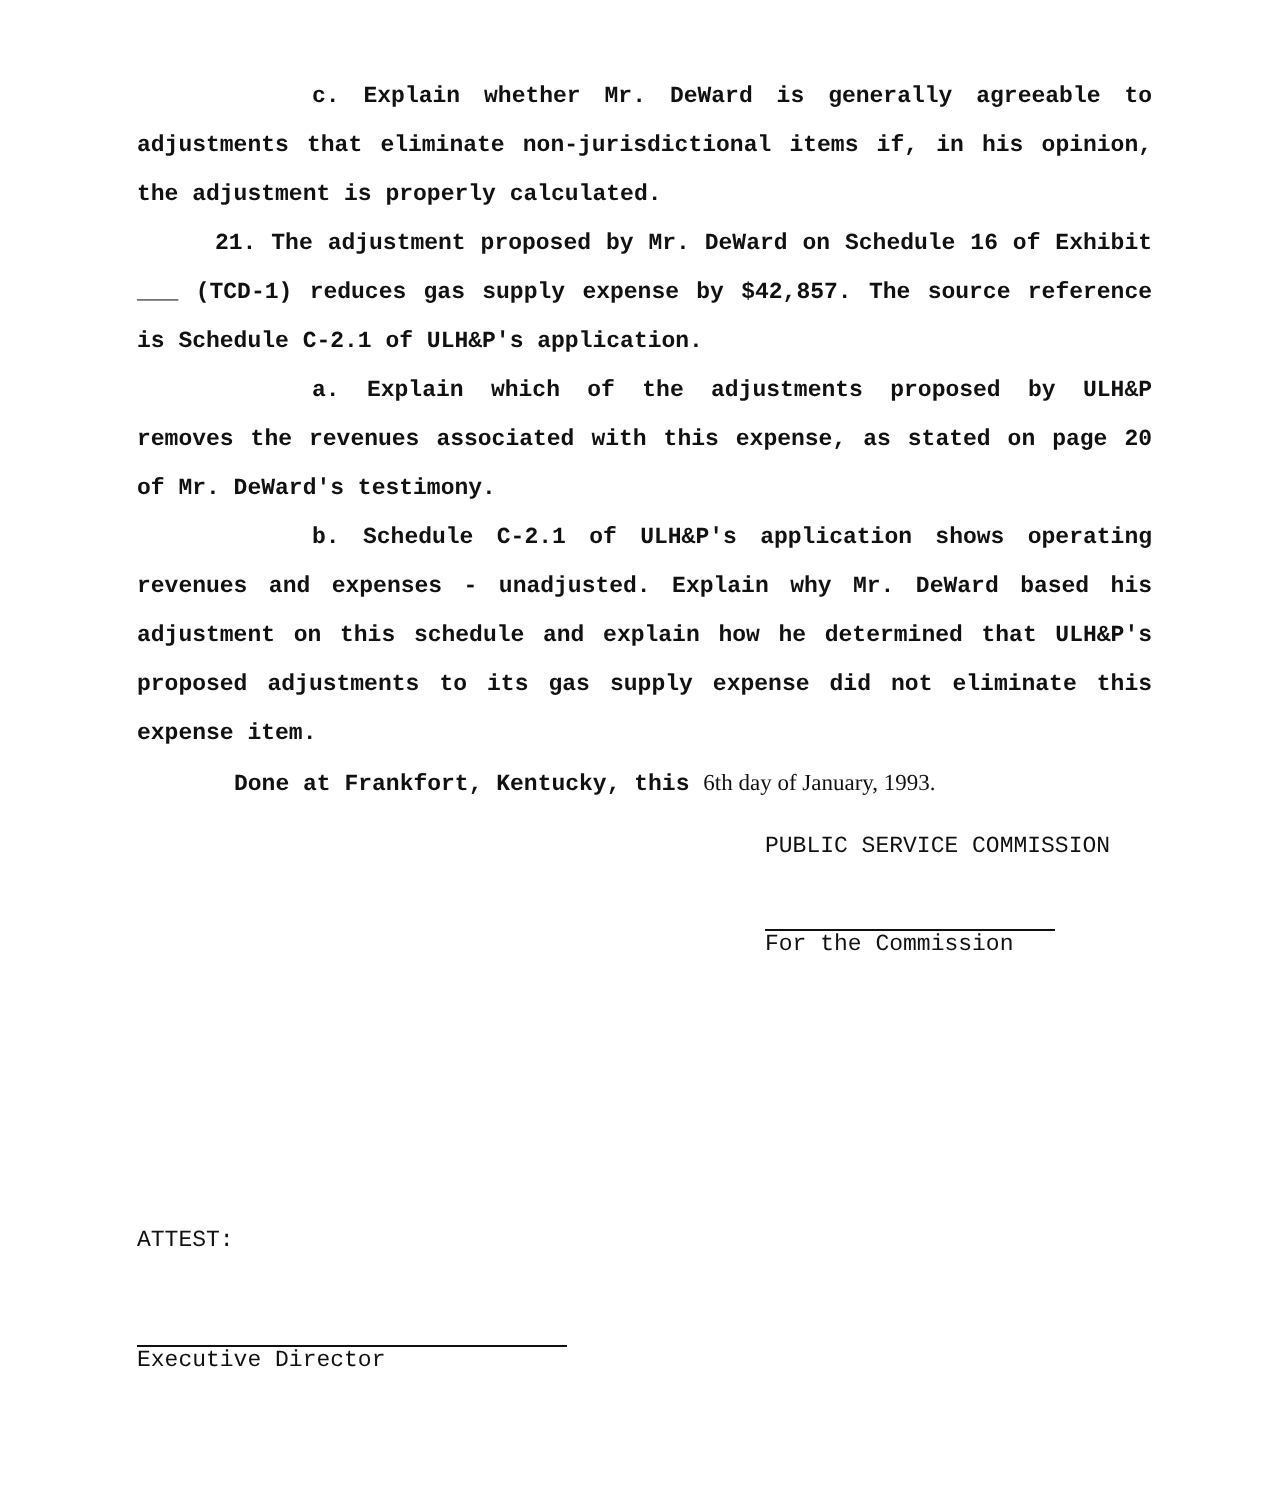c. Explain whether Mr. DeWard is generally agreeable to adjustments that eliminate non-jurisdictional items if, in his opinion, the adjustment is properly calculated.
21. The adjustment proposed by Mr. DeWard on Schedule 16 of Exhibit ___ (TCD-1) reduces gas supply expense by $42,857. The source reference is Schedule C-2.1 of ULH&P's application.
a. Explain which of the adjustments proposed by ULH&P removes the revenues associated with this expense, as stated on page 20 of Mr. DeWard's testimony.
b. Schedule C-2.1 of ULH&P's application shows operating revenues and expenses - unadjusted. Explain why Mr. DeWard based his adjustment on this schedule and explain how he determined that ULH&P's proposed adjustments to its gas supply expense did not eliminate this expense item.
Done at Frankfort, Kentucky, this 6th day of January, 1993.
PUBLIC SERVICE COMMISSION
For the Commission
ATTEST:
Executive Director